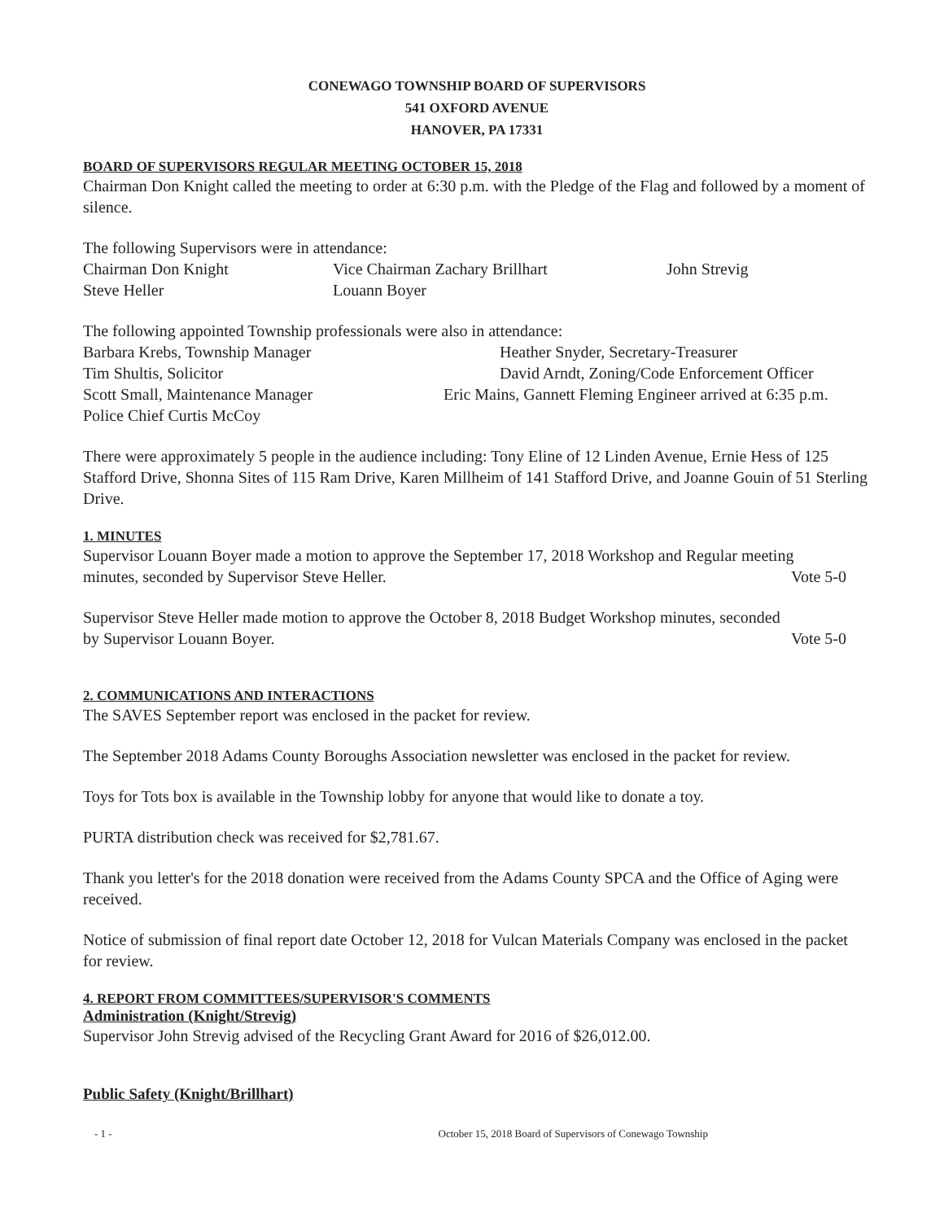CONEWAGO TOWNSHIP BOARD OF SUPERVISORS
541 OXFORD AVENUE
HANOVER, PA 17331
BOARD OF SUPERVISORS REGULAR MEETING OCTOBER 15, 2018
Chairman Don Knight called the meeting to order at 6:30 p.m. with the Pledge of the Flag and followed by a moment of silence.
The following Supervisors were in attendance:
Chairman Don Knight Vice Chairman Zachary Brillhart John Strevig
Steve Heller Louann Boyer
The following appointed Township professionals were also in attendance:
Barbara Krebs, Township Manager Heather Snyder, Secretary-Treasurer
Tim Shultis, Solicitor David Arndt, Zoning/Code Enforcement Officer
Scott Small, Maintenance Manager Eric Mains, Gannett Fleming Engineer arrived at 6:35 p.m.
Police Chief Curtis McCoy
There were approximately 5 people in the audience including: Tony Eline of 12 Linden Avenue, Ernie Hess of 125 Stafford Drive, Shonna Sites of 115 Ram Drive, Karen Millheim of 141 Stafford Drive, and Joanne Gouin of 51 Sterling Drive.
1. MINUTES
Supervisor Louann Boyer made a motion to approve the September 17, 2018 Workshop and Regular meeting
minutes, seconded by Supervisor Steve Heller. Vote 5-0
Supervisor Steve Heller made motion to approve the October 8, 2018 Budget Workshop minutes, seconded
by Supervisor Louann Boyer. Vote 5-0
2. COMMUNICATIONS AND INTERACTIONS
The SAVES September report was enclosed in the packet for review.
The September 2018 Adams County Boroughs Association newsletter was enclosed in the packet for review.
Toys for Tots box is available in the Township lobby for anyone that would like to donate a toy.
PURTA distribution check was received for $2,781.67.
Thank you letter's for the 2018 donation were received from the Adams County SPCA and the Office of Aging were received.
Notice of submission of final report date October 12, 2018 for Vulcan Materials Company was enclosed in the packet for review.
4. REPORT FROM COMMITTEES/SUPERVISOR'S COMMENTS
Administration (Knight/Strevig)
Supervisor John Strevig advised of the Recycling Grant Award for 2016 of $26,012.00.
Public Safety (Knight/Brillhart)
- 1 - October 15, 2018 Board of Supervisors of Conewago Township